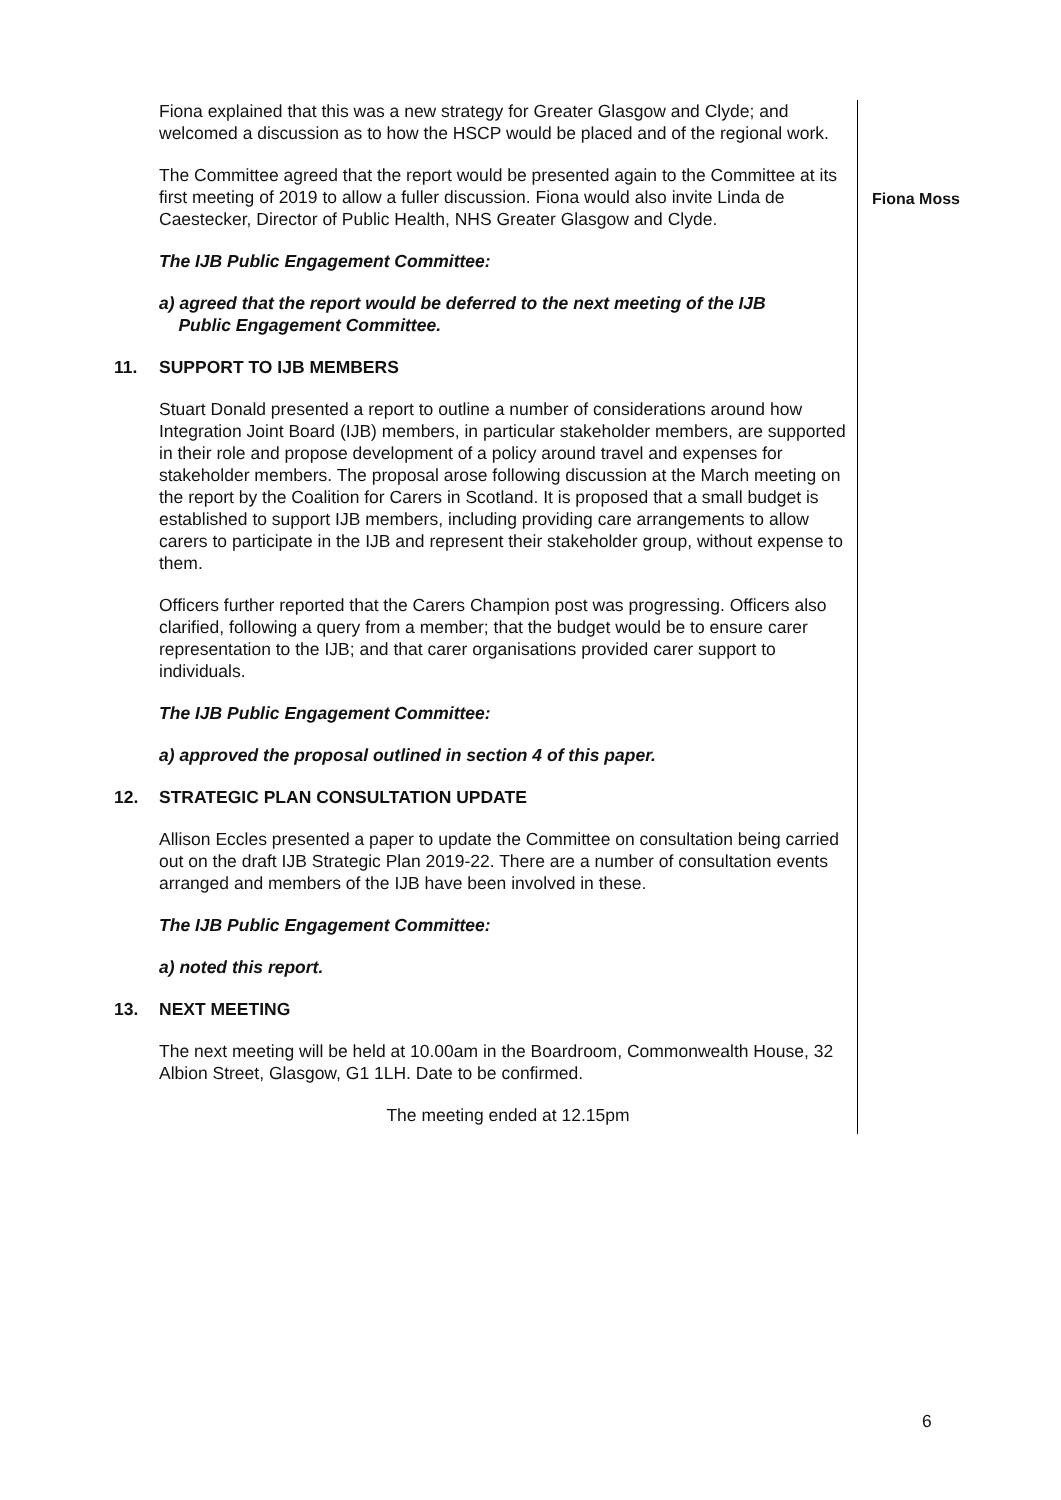Fiona explained that this was a new strategy for Greater Glasgow and Clyde; and welcomed a discussion as to how the HSCP would be placed and of the regional work.
The Committee agreed that the report would be presented again to the Committee at its first meeting of 2019 to allow a fuller discussion. Fiona would also invite Linda de Caestecker, Director of Public Health, NHS Greater Glasgow and Clyde.
The IJB Public Engagement Committee:
a) agreed that the report would be deferred to the next meeting of the IJB
Public Engagement Committee.
11. SUPPORT TO IJB MEMBERS
Stuart Donald presented a report to outline a number of considerations around how Integration Joint Board (IJB) members, in particular stakeholder members, are supported in their role and propose development of a policy around travel and expenses for stakeholder members. The proposal arose following discussion at the March meeting on the report by the Coalition for Carers in Scotland. It is proposed that a small budget is established to support IJB members, including providing care arrangements to allow carers to participate in the IJB and represent their stakeholder group, without expense to them.
Officers further reported that the Carers Champion post was progressing. Officers also clarified, following a query from a member; that the budget would be to ensure carer representation to the IJB; and that carer organisations provided carer support to individuals.
The IJB Public Engagement Committee:
a) approved the proposal outlined in section 4 of this paper.
12. STRATEGIC PLAN CONSULTATION UPDATE
Allison Eccles presented a paper to update the Committee on consultation being carried out on the draft IJB Strategic Plan 2019-22. There are a number of consultation events arranged and members of the IJB have been involved in these.
The IJB Public Engagement Committee:
a) noted this report.
13. NEXT MEETING
The next meeting will be held at 10.00am in the Boardroom, Commonwealth House, 32 Albion Street, Glasgow, G1 1LH. Date to be confirmed.
The meeting ended at 12.15pm
Fiona Moss
6